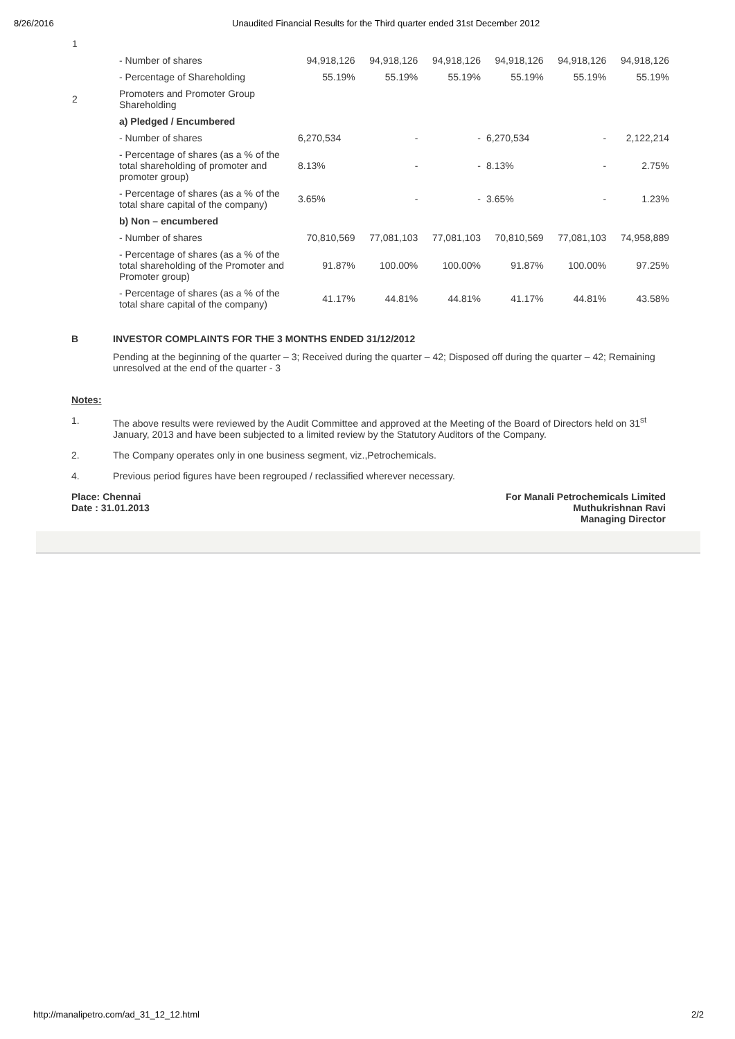8/26/2016 Unaudited Financial Results for the Third quarter ended 31st December 2012
| 1 | | | | | | | |
| | - Number of shares | 94,918,126 | 94,918,126 | 94,918,126 | 94,918,126 | 94,918,126 | 94,918,126 |
| | - Percentage of Shareholding | 55.19% | 55.19% | 55.19% | 55.19% | 55.19% | 55.19% |
| 2 | Promoters and Promoter Group Shareholding | | | | | | |
| | a) Pledged / Encumbered | | | | | | |
| | - Number of shares | 6,270,534 | - | - | 6,270,534 | - | 2,122,214 |
| | - Percentage of shares (as a % of the total shareholding of promoter and promoter group) | 8.13% | - | - | 8.13% | - | 2.75% |
| | - Percentage of shares (as a % of the total share capital of the company) | 3.65% | - | - | 3.65% | - | 1.23% |
| | b) Non – encumbered | | | | | | |
| | - Number of shares | 70,810,569 | 77,081,103 | 77,081,103 | 70,810,569 | 77,081,103 | 74,958,889 |
| | - Percentage of shares (as a % of the total shareholding of the Promoter and Promoter group) | 91.87% | 100.00% | 100.00% | 91.87% | 100.00% | 97.25% |
| | - Percentage of shares (as a % of the total share capital of the company) | 41.17% | 44.81% | 44.81% | 41.17% | 44.81% | 43.58% |
B INVESTOR COMPLAINTS FOR THE 3 MONTHS ENDED 31/12/2012
Pending at the beginning of the quarter – 3; Received during the quarter – 42; Disposed off during the quarter – 42; Remaining unresolved at the end of the quarter - 3
Notes:
1. The above results were reviewed by the Audit Committee and approved at the Meeting of the Board of Directors held on 31<sup>st</sup> January, 2013 and have been subjected to a limited review by the Statutory Auditors of the Company.
2. The Company operates only in one business segment, viz.,Petrochemicals.
4. Previous period figures have been regrouped / reclassified wherever necessary.
Place: Chennai
Date : 31.01.2013
For Manali Petrochemicals Limited
Muthukrishnan Ravi
Managing Director
http://manalipetro.com/ad_31_12_12.html 2/2